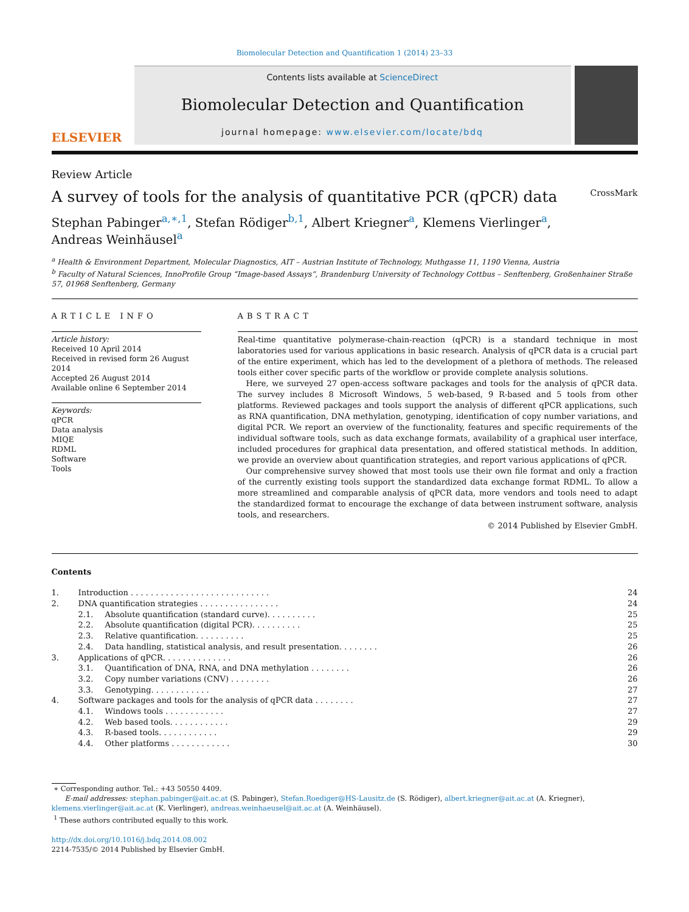Biomolecular Detection and Quantification 1 (2014) 23–33
ELSEVIER
Contents lists available at ScienceDirect
Biomolecular Detection and Quantification
journal homepage: www.elsevier.com/locate/bdq
Review Article
A survey of tools for the analysis of quantitative PCR (qPCR) data CrossMark
Stephan Pabinger<sup>a,∗,1</sup>, Stefan Rödiger<sup>b,1</sup>, Albert Kriegner<sup>a</sup>, Klemens Vierlinger<sup>a</sup>,
Andreas Weinhäusel<sup>a</sup>
<sup>a</sup> Health & Environment Department, Molecular Diagnostics, AIT – Austrian Institute of Technology, Muthgasse 11, 1190 Vienna, Austria
<sup>b</sup> Faculty of Natural Sciences, InnoProfile Group “Image-based Assays”, Brandenburg University of Technology Cottbus – Senftenberg, Großenhainer Straße 57, 01968 Senftenberg, Germany
ARTICLE INFO
Article history:
Received 10 April 2014
Received in revised form 26 August 2014
Accepted 26 August 2014
Available online 6 September 2014
Keywords:
qPCR
Data analysis
MIQE
RDML
Software
Tools
ABSTRACT
Real-time quantitative polymerase-chain-reaction (qPCR) is a standard technique in most laboratories used for various applications in basic research. Analysis of qPCR data is a crucial part of the entire experiment, which has led to the development of a plethora of methods. The released tools either cover specific parts of the workflow or provide complete analysis solutions.
Here, we surveyed 27 open-access software packages and tools for the analysis of qPCR data. The survey includes 8 Microsoft Windows, 5 web-based, 9 R-based and 5 tools from other platforms. Reviewed packages and tools support the analysis of different qPCR applications, such as RNA quantification, DNA methylation, genotyping, identification of copy number variations, and digital PCR. We report an overview of the functionality, features and specific requirements of the individual software tools, such as data exchange formats, availability of a graphical user interface, included procedures for graphical data presentation, and offered statistical methods. In addition, we provide an overview about quantification strategies, and report various applications of qPCR.
Our comprehensive survey showed that most tools use their own file format and only a fraction of the currently existing tools support the standardized data exchange format RDML. To allow a more streamlined and comparable analysis of qPCR data, more vendors and tools need to adapt the standardized format to encourage the exchange of data between instrument software, analysis tools, and researchers.
© 2014 Published by Elsevier GmbH.
Contents
| 1. | Introduction . . . . . . . . . . . . . . . . . . . . . . . . . . . . | | 24 |
| 2. | DNA quantification strategies . . . . . . . . . . . . . . . . | | 24 |
| | 2.1. | Absolute quantification (standard curve). . . . . . . . . . | 25 |
| | 2.2. | Absolute quantification (digital PCR). . . . . . . . . . | 25 |
| | 2.3. | Relative quantification. . . . . . . . . . | 25 |
| | 2.4. | Data handling, statistical analysis, and result presentation. . . . . . . . | 26 |
| 3. | Applications of qPCR. . . . . . . . . . . . . . | | 26 |
| | 3.1. | Quantification of DNA, RNA, and DNA methylation . . . . . . . . | 26 |
| | 3.2. | Copy number variations (CNV) . . . . . . . . | 26 |
| | 3.3. | Genotyping. . . . . . . . . . . . | 27 |
| 4. | Software packages and tools for the analysis of qPCR data . . . . . . . . | | 27 |
| | 4.1. | Windows tools . . . . . . . . . . . . | 27 |
| | 4.2. | Web based tools. . . . . . . . . . . . | 29 |
| | 4.3. | R-based tools. . . . . . . . . . . . | 29 |
| | 4.4. | Other platforms . . . . . . . . . . . . | 30 |
∗ Corresponding author. Tel.: +43 50550 4409.
E-mail addresses: stephan.pabinger@ait.ac.at (S. Pabinger), Stefan.Roediger@HS-Lausitz.de (S. Rödiger), albert.kriegner@ait.ac.at (A. Kriegner), klemens.vierlinger@ait.ac.at (K. Vierlinger), andreas.weinhaeusel@ait.ac.at (A. Weinhäusel).
<sup>1</sup> These authors contributed equally to this work.
http://dx.doi.org/10.1016/j.bdq.2014.08.002
2214-7535/© 2014 Published by Elsevier GmbH.